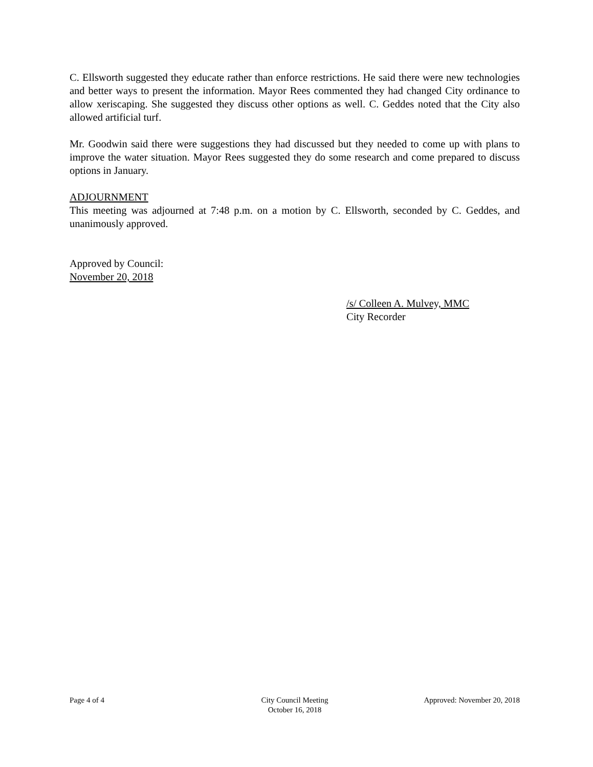C. Ellsworth suggested they educate rather than enforce restrictions. He said there were new technologies and better ways to present the information. Mayor Rees commented they had changed City ordinance to allow xeriscaping. She suggested they discuss other options as well. C. Geddes noted that the City also allowed artificial turf.
Mr. Goodwin said there were suggestions they had discussed but they needed to come up with plans to improve the water situation. Mayor Rees suggested they do some research and come prepared to discuss options in January.
ADJOURNMENT
This meeting was adjourned at 7:48 p.m. on a motion by C. Ellsworth, seconded by C. Geddes, and unanimously approved.
Approved by Council:
November 20, 2018
/s/ Colleen A. Mulvey, MMC
City Recorder
Page 4 of 4 City Council Meeting
October 16, 2018
Approved: November 20, 2018